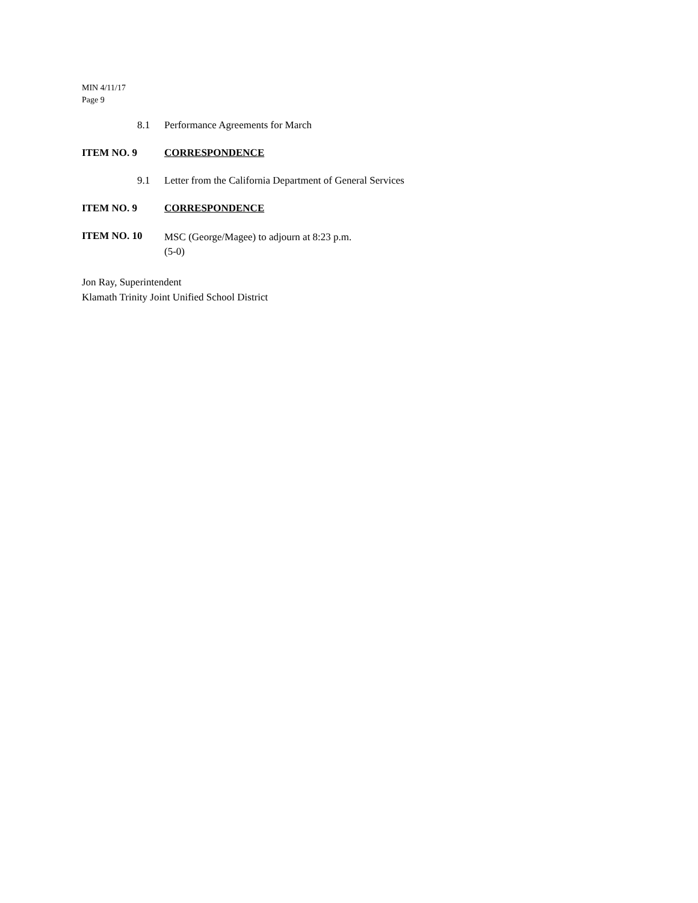MIN 4/11/17
Page 9
8.1 Performance Agreements for March
ITEM NO. 9 CORRESPONDENCE
9.1 Letter from the California Department of General Services
ITEM NO. 9 CORRESPONDENCE
ITEM NO. 10 MSC (George/Magee) to adjourn at 8:23 p.m.
(5-0)
Jon Ray, Superintendent
Klamath Trinity Joint Unified School District